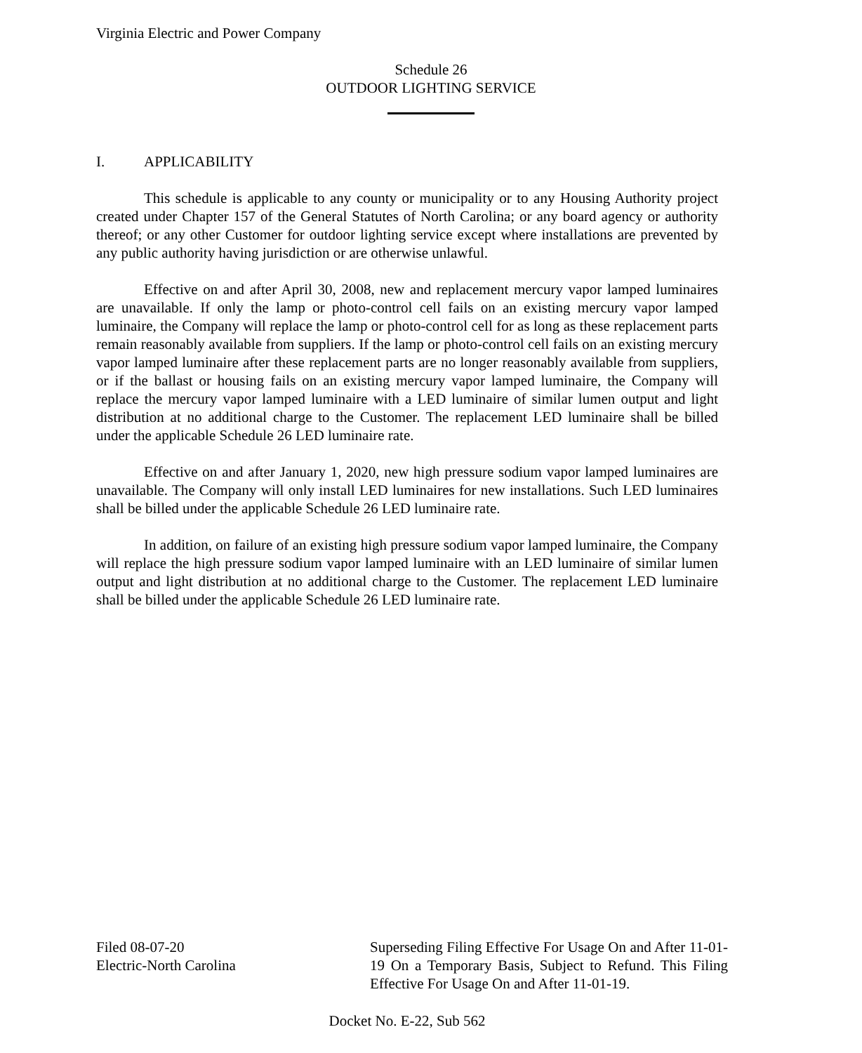Virginia Electric and Power Company
Schedule 26
OUTDOOR LIGHTING SERVICE
I. APPLICABILITY
This schedule is applicable to any county or municipality or to any Housing Authority project created under Chapter 157 of the General Statutes of North Carolina; or any board agency or authority thereof; or any other Customer for outdoor lighting service except where installations are prevented by any public authority having jurisdiction or are otherwise unlawful.
Effective on and after April 30, 2008, new and replacement mercury vapor lamped luminaires are unavailable. If only the lamp or photo-control cell fails on an existing mercury vapor lamped luminaire, the Company will replace the lamp or photo-control cell for as long as these replacement parts remain reasonably available from suppliers. If the lamp or photo-control cell fails on an existing mercury vapor lamped luminaire after these replacement parts are no longer reasonably available from suppliers, or if the ballast or housing fails on an existing mercury vapor lamped luminaire, the Company will replace the mercury vapor lamped luminaire with a LED luminaire of similar lumen output and light distribution at no additional charge to the Customer. The replacement LED luminaire shall be billed under the applicable Schedule 26 LED luminaire rate.
Effective on and after January 1, 2020, new high pressure sodium vapor lamped luminaires are unavailable. The Company will only install LED luminaires for new installations. Such LED luminaires shall be billed under the applicable Schedule 26 LED luminaire rate.
In addition, on failure of an existing high pressure sodium vapor lamped luminaire, the Company will replace the high pressure sodium vapor lamped luminaire with an LED luminaire of similar lumen output and light distribution at no additional charge to the Customer. The replacement LED luminaire shall be billed under the applicable Schedule 26 LED luminaire rate.
Filed 08-07-20
Electric-North Carolina
Superseding Filing Effective For Usage On and After 11-01-19 On a Temporary Basis, Subject to Refund. This Filing Effective For Usage On and After 11-01-19.
Docket No. E-22, Sub 562